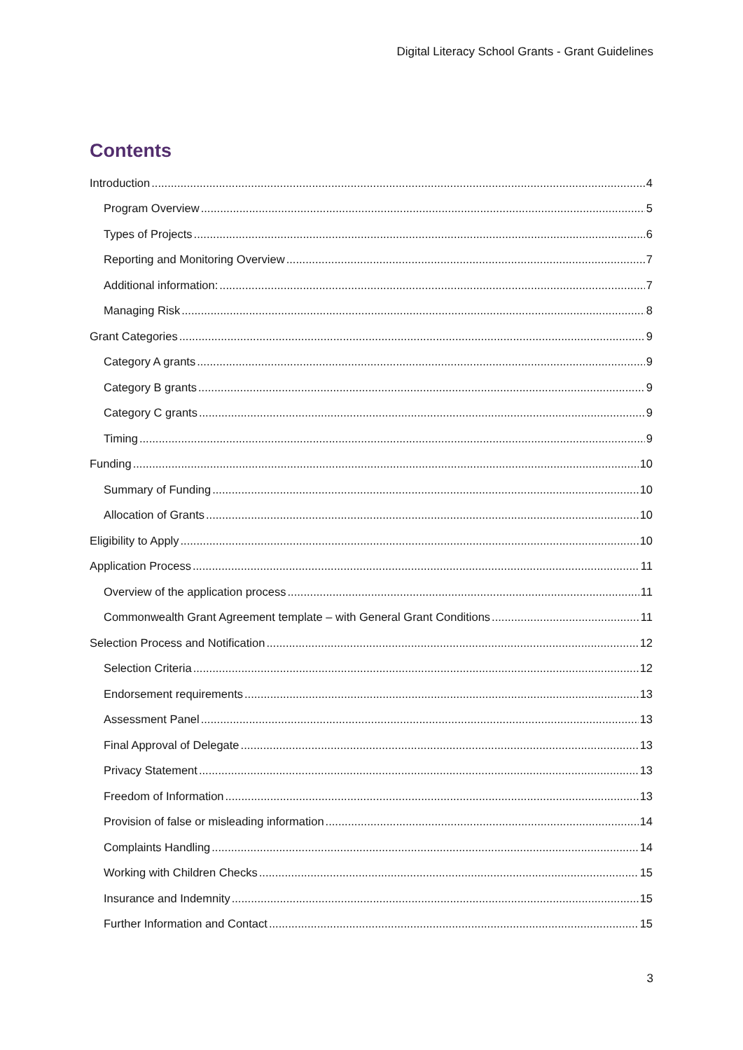Digital Literacy School Grants - Grant Guidelines
Contents
Introduction 4
Program Overview 5
Types of Projects 6
Reporting and Monitoring Overview 7
Additional information: 7
Managing Risk 8
Grant Categories 9
Category A grants 9
Category B grants 9
Category C grants 9
Timing 9
Funding 10
Summary of Funding 10
Allocation of Grants 10
Eligibility to Apply 10
Application Process 11
Overview of the application process 11
Commonwealth Grant Agreement template – with General Grant Conditions 11
Selection Process and Notification 12
Selection Criteria 12
Endorsement requirements 13
Assessment Panel 13
Final Approval of Delegate 13
Privacy Statement 13
Freedom of Information 13
Provision of false or misleading information 14
Complaints Handling 14
Working with Children Checks 15
Insurance and Indemnity 15
Further Information and Contact 15
3